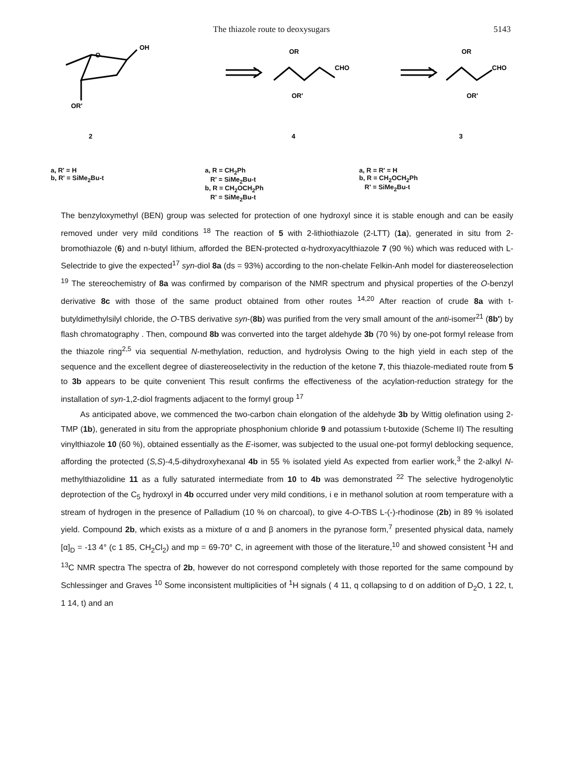The thiazole route to deoxysugars 5143
OH
O
OR'
OR
CHO
OR'
OR
CHO
OR'
2
4
3
a, R' = H
b, R' = SiMe<sub>2</sub>Bu-t
a, R = CH<sub>2</sub>Ph
R' = SiMe<sub>2</sub>Bu-t
b, R = CH<sub>2</sub>OCH<sub>2</sub>Ph
R' = SiMe<sub>2</sub>Bu-t
a, R = R' = H
b, R = CH<sub>2</sub>OCH<sub>2</sub>Ph
R' = SiMe<sub>2</sub>Bu-t
The benzyloxymethyl (BEN) group was selected for protection of one hydroxyl since it is stable enough and can be easily removed under very mild conditions <sup>18</sup> The reaction of 5 with 2-lithiothiazole (2-LTT) (1a), generated in situ from 2-bromothiazole (6) and n-butyl lithium, afforded the BEN-protected α-hydroxyacylthiazole 7 (90 %) which was reduced with L-Selectride to give the expected<sup>17</sup> syn-diol 8a (ds = 93%) according to the non-chelate Felkin-Anh model for diastereoselection <sup>19</sup> The stereochemistry of 8a was confirmed by comparison of the NMR spectrum and physical properties of the O-benzyl derivative 8c with those of the same product obtained from other routes <sup>14,20</sup> After reaction of crude 8a with t-butyldimethylsilyl chloride, the O-TBS derivative syn-(8b) was purified from the very small amount of the anti-isomer<sup>21</sup> (8b') by flash chromatography . Then, compound 8b was converted into the target aldehyde 3b (70 %) by one-pot formyl release from the thiazole ring<sup>2,5</sup> via sequential N-methylation, reduction, and hydrolysis Owing to the high yield in each step of the sequence and the excellent degree of diastereoselectivity in the reduction of the ketone 7, this thiazole-mediated route from 5 to 3b appears to be quite convenient This result confirms the effectiveness of the acylation-reduction strategy for the installation of syn-1,2-diol fragments adjacent to the formyl group <sup>17</sup>
As anticipated above, we commenced the two-carbon chain elongation of the aldehyde 3b by Wittig olefination using 2-TMP (1b), generated in situ from the appropriate phosphonium chloride 9 and potassium t-butoxide (Scheme II) The resulting vinylthiazole 10 (60 %), obtained essentially as the E-isomer, was subjected to the usual one-pot formyl deblocking sequence, affording the protected (S,S)-4,5-dihydroxyhexanal 4b in 55 % isolated yield As expected from earlier work,<sup>3</sup> the 2-alkyl N-methylthiazolidine 11 as a fully saturated intermediate from 10 to 4b was demonstrated <sup>22</sup> The selective hydrogenolytic deprotection of the C<sub>5</sub> hydroxyl in 4b occurred under very mild conditions, i e in methanol solution at room temperature with a stream of hydrogen in the presence of Palladium (10 % on charcoal), to give 4-O-TBS L-(-)-rhodinose (2b) in 89 % isolated yield. Compound 2b, which exists as a mixture of α and β anomers in the pyranose form,<sup>7</sup> presented physical data, namely [α]<sub>D</sub> = -13 4° (c 1 85, CH<sub>2</sub>Cl<sub>2</sub>) and mp = 69-70° C, in agreement with those of the literature,<sup>10</sup> and showed consistent <sup>1</sup>H and <sup>13</sup>C NMR spectra The spectra of 2b, however do not correspond completely with those reported for the same compound by Schlessinger and Graves <sup>10</sup> Some inconsistent multiplicities of <sup>1</sup>H signals ( 4 11, q collapsing to d on addition of D<sub>2</sub>O, 1 22, t, 1 14, t) and an